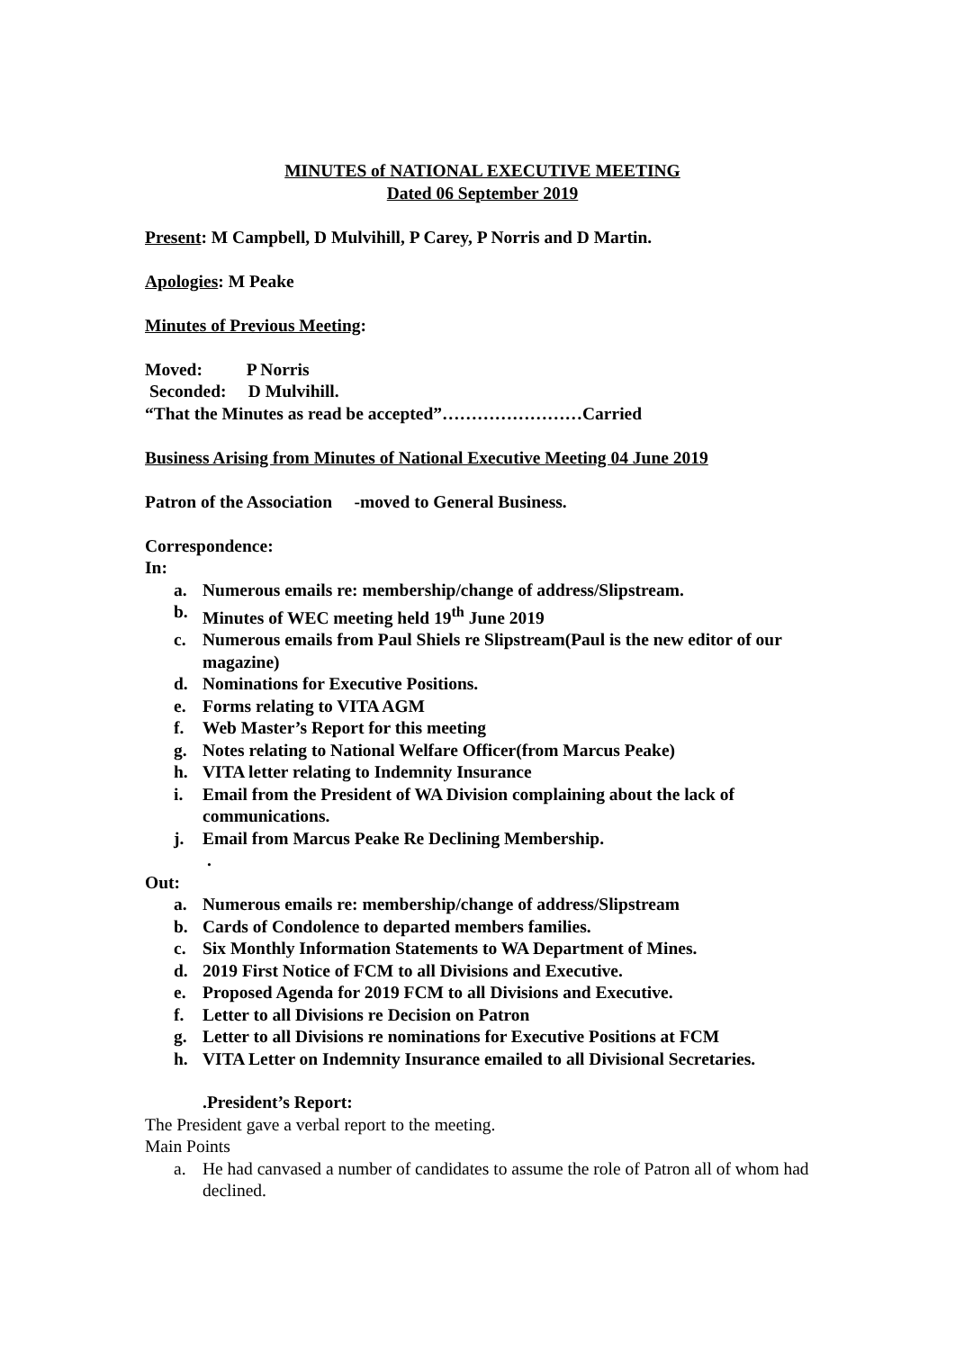MINUTES of NATIONAL EXECUTIVE MEETING
Dated 06 September 2019
Present: M Campbell, D Mulvihill, P Carey, P Norris and D Martin.
Apologies: M Peake
Minutes of Previous Meeting:
Moved: P Norris
Seconded: D Mulvihill.
“That the Minutes as read be accepted”……………………Carried
Business Arising from Minutes of National Executive Meeting 04 June 2019
Patron of the Association -moved to General Business.
Correspondence:
In:
a. Numerous emails re: membership/change of address/Slipstream.
b. Minutes of WEC meeting held 19<sup>th</sup> June 2019
c. Numerous emails from Paul Shiels re Slipstream(Paul is the new editor of our magazine)
d. Nominations for Executive Positions.
e. Forms relating to VITA AGM
f. Web Master’s Report for this meeting
g. Notes relating to National Welfare Officer(from Marcus Peake)
h. VITA letter relating to Indemnity Insurance
i. Email from the President of WA Division complaining about the lack of communications.
j. Email from Marcus Peake Re Declining Membership.
.
Out:
a. Numerous emails re: membership/change of address/Slipstream
b. Cards of Condolence to departed members families.
c. Six Monthly Information Statements to WA Department of Mines.
d. 2019 First Notice of FCM to all Divisions and Executive.
e. Proposed Agenda for 2019 FCM to all Divisions and Executive.
f. Letter to all Divisions re Decision on Patron
g. Letter to all Divisions re nominations for Executive Positions at FCM
h. VITA Letter on Indemnity Insurance emailed to all Divisional Secretaries.
.President’s Report:
The President gave a verbal report to the meeting.
Main Points
a. He had canvased a number of candidates to assume the role of Patron all of whom had declined.